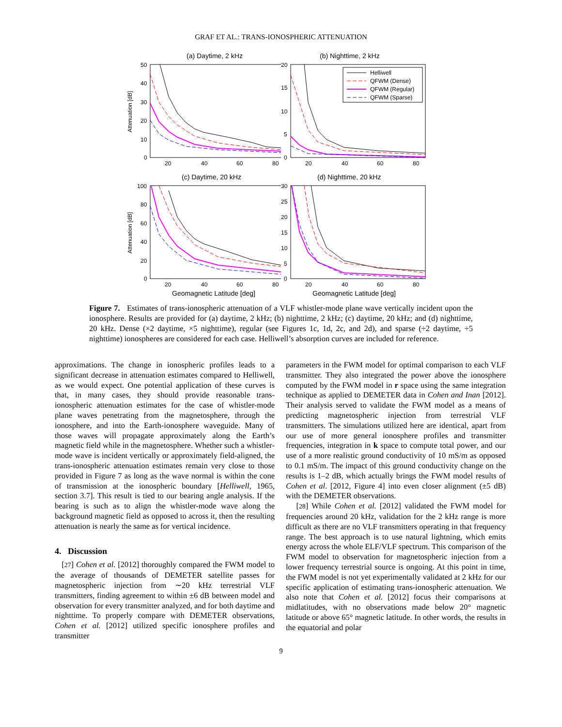GRAF ET AL.: TRANS-IONOSPHERIC ATTENUATION
(a) Daytime, 2 kHz
Attenuation [dB]
50
40
30
20
10
0
20
40
60
80
(b) Nighttime, 2 kHz
20
15
10
5
0
20
40
60
80
Helliwell
QFWM (Dense)
QFWM (Regular)
QFWM (Sparse)
(c) Daytime, 20 kHz
Attenuation [dB]
100
80
60
40
20
0
20
40
60
80
Geomagnetic Latitude [deg]
(d) Nighttime, 20 kHz
30
25
20
15
10
5
0
20
40
60
80
Geomagnetic Latitude [deg]
Figure 7. Estimates of trans-ionospheric attenuation of a VLF whistler-mode plane wave vertically incident upon the ionosphere. Results are provided for (a) daytime, 2 kHz; (b) nighttime, 2 kHz; (c) daytime, 20 kHz; and (d) nighttime, 20 kHz. Dense (×2 daytime, ×5 nighttime), regular (see Figures 1c, 1d, 2c, and 2d), and sparse (÷2 daytime, ÷5 nighttime) ionospheres are considered for each case. Helliwell’s absorption curves are included for reference.
approximations. The change in ionospheric profiles leads to a significant decrease in attenuation estimates compared to Helliwell, as we would expect. One potential application of these curves is that, in many cases, they should provide reasonable trans-ionospheric attenuation estimates for the case of whistler-mode plane waves penetrating from the magnetosphere, through the ionosphere, and into the Earth-ionosphere waveguide. Many of those waves will propagate approximately along the Earth’s magnetic field while in the magnetosphere. Whether such a whistler-mode wave is incident vertically or approximately field-aligned, the trans-ionospheric attenuation estimates remain very close to those provided in Figure 7 as long as the wave normal is within the cone of transmission at the ionospheric boundary [Helliwell, 1965, section 3.7]. This result is tied to our bearing angle analysis. If the bearing is such as to align the whistler-mode wave along the background magnetic field as opposed to across it, then the resulting attenuation is nearly the same as for vertical incidence.
4. Discussion
[27] Cohen et al. [2012] thoroughly compared the FWM model to the average of thousands of DEMETER satellite passes for magnetospheric injection from ∼20 kHz terrestrial VLF transmitters, finding agreement to within ±6 dB between model and observation for every transmitter analyzed, and for both daytime and nighttime. To properly compare with DEMETER observations, Cohen et al. [2012] utilized specific ionosphere profiles and transmitter
parameters in the FWM model for optimal comparison to each VLF transmitter. They also integrated the power above the ionosphere computed by the FWM model in r space using the same integration technique as applied to DEMETER data in Cohen and Inan [2012]. Their analysis served to validate the FWM model as a means of predicting magnetospheric injection from terrestrial VLF transmitters. The simulations utilized here are identical, apart from our use of more general ionosphere profiles and transmitter frequencies, integration in k space to compute total power, and our use of a more realistic ground conductivity of 10 mS/m as opposed to 0.1 mS/m. The impact of this ground conductivity change on the results is 1–2 dB, which actually brings the FWM model results of Cohen et al. [2012, Figure 4] into even closer alignment (±5 dB) with the DEMETER observations.
[28] While Cohen et al. [2012] validated the FWM model for frequencies around 20 kHz, validation for the 2 kHz range is more difficult as there are no VLF transmitters operating in that frequency range. The best approach is to use natural lightning, which emits energy across the whole ELF/VLF spectrum. This comparison of the FWM model to observation for magnetospheric injection from a lower frequency terrestrial source is ongoing. At this point in time, the FWM model is not yet experimentally validated at 2 kHz for our specific application of estimating trans-ionospheric attenuation. We also note that Cohen et al. [2012] focus their comparisons at midlatitudes, with no observations made below 20° magnetic latitude or above 65° magnetic latitude. In other words, the results in the equatorial and polar
9